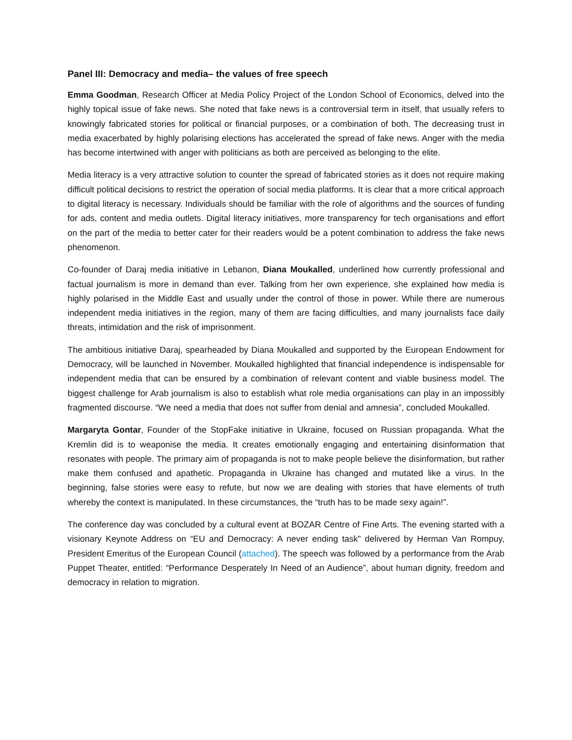Panel III: Democracy and media– the values of free speech
Emma Goodman, Research Officer at Media Policy Project of the London School of Economics, delved into the highly topical issue of fake news. She noted that fake news is a controversial term in itself, that usually refers to knowingly fabricated stories for political or financial purposes, or a combination of both. The decreasing trust in media exacerbated by highly polarising elections has accelerated the spread of fake news. Anger with the media has become intertwined with anger with politicians as both are perceived as belonging to the elite.
Media literacy is a very attractive solution to counter the spread of fabricated stories as it does not require making difficult political decisions to restrict the operation of social media platforms. It is clear that a more critical approach to digital literacy is necessary. Individuals should be familiar with the role of algorithms and the sources of funding for ads, content and media outlets. Digital literacy initiatives, more transparency for tech organisations and effort on the part of the media to better cater for their readers would be a potent combination to address the fake news phenomenon.
Co-founder of Daraj media initiative in Lebanon, Diana Moukalled, underlined how currently professional and factual journalism is more in demand than ever. Talking from her own experience, she explained how media is highly polarised in the Middle East and usually under the control of those in power. While there are numerous independent media initiatives in the region, many of them are facing difficulties, and many journalists face daily threats, intimidation and the risk of imprisonment.
The ambitious initiative Daraj, spearheaded by Diana Moukalled and supported by the European Endowment for Democracy, will be launched in November. Moukalled highlighted that financial independence is indispensable for independent media that can be ensured by a combination of relevant content and viable business model. The biggest challenge for Arab journalism is also to establish what role media organisations can play in an impossibly fragmented discourse. “We need a media that does not suffer from denial and amnesia”, concluded Moukalled.
Margaryta Gontar, Founder of the StopFake initiative in Ukraine, focused on Russian propaganda. What the Kremlin did is to weaponise the media. It creates emotionally engaging and entertaining disinformation that resonates with people. The primary aim of propaganda is not to make people believe the disinformation, but rather make them confused and apathetic. Propaganda in Ukraine has changed and mutated like a virus. In the beginning, false stories were easy to refute, but now we are dealing with stories that have elements of truth whereby the context is manipulated. In these circumstances, the “truth has to be made sexy again!”.
The conference day was concluded by a cultural event at BOZAR Centre of Fine Arts. The evening started with a visionary Keynote Address on “EU and Democracy: A never ending task” delivered by Herman Van Rompuy, President Emeritus of the European Council (attached). The speech was followed by a performance from the Arab Puppet Theater, entitled: “Performance Desperately In Need of an Audience”, about human dignity, freedom and democracy in relation to migration.